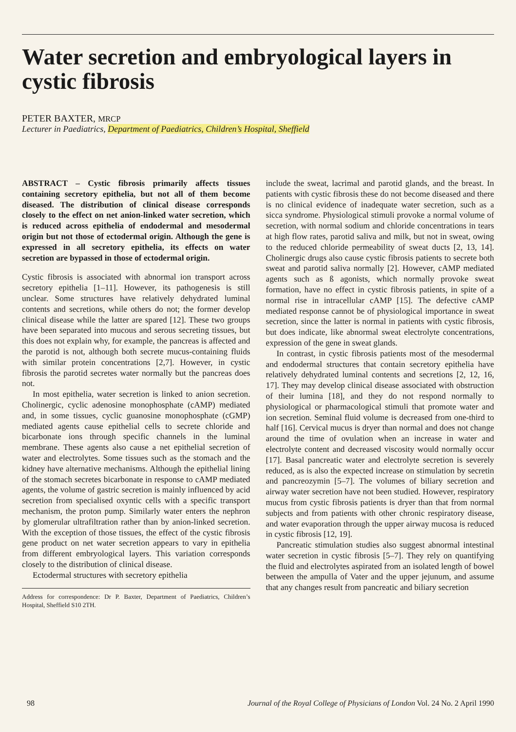Water secretion and embryological layers in cystic fibrosis
PETER BAXTER, MRCP
Lecturer in Paediatrics, Department of Paediatrics, Children’s Hospital, Sheffield
ABSTRACT – Cystic fibrosis primarily affects tissues containing secretory epithelia, but not all of them become diseased. The distribution of clinical disease corresponds closely to the effect on net anion-linked water secretion, which is reduced across epithelia of endodermal and mesodermal origin but not those of ectodermal origin. Although the gene is expressed in all secretory epithelia, its effects on water secretion are bypassed in those of ectodermal origin.
Cystic fibrosis is associated with abnormal ion transport across secretory epithelia [1–11]. However, its pathogenesis is still unclear. Some structures have relatively dehydrated luminal contents and secretions, while others do not; the former develop clinical disease while the latter are spared [12]. These two groups have been separated into mucous and serous secreting tissues, but this does not explain why, for example, the pancreas is affected and the parotid is not, although both secrete mucus-containing fluids with similar protein concentrations [2,7]. However, in cystic fibrosis the parotid secretes water normally but the pancreas does not.
In most epithelia, water secretion is linked to anion secretion. Cholinergic, cyclic adenosine monophosphate (cAMP) mediated and, in some tissues, cyclic guanosine monophosphate (cGMP) mediated agents cause epithelial cells to secrete chloride and bicarbonate ions through specific channels in the luminal membrane. These agents also cause a net epithelial secretion of water and electrolytes. Some tissues such as the stomach and the kidney have alternative mechanisms. Although the epithelial lining of the stomach secretes bicarbonate in response to cAMP mediated agents, the volume of gastric secretion is mainly influenced by acid secretion from specialised oxyntic cells with a specific transport mechanism, the proton pump. Similarly water enters the nephron by glomerular ultrafiltration rather than by anion-linked secretion. With the exception of those tissues, the effect of the cystic fibrosis gene product on net water secretion appears to vary in epithelia from different embryological layers. This variation corresponds closely to the distribution of clinical disease.
Ectodermal structures with secretory epithelia
Address for correspondence: Dr P. Baxter, Department of Paediatrics, Children’s Hospital, Sheffield S10 2TH.
include the sweat, lacrimal and parotid glands, and the breast. In patients with cystic fibrosis these do not become diseased and there is no clinical evidence of inadequate water secretion, such as a sicca syndrome. Physiological stimuli provoke a normal volume of secretion, with normal sodium and chloride concentrations in tears at high flow rates, parotid saliva and milk, but not in sweat, owing to the reduced chloride permeability of sweat ducts [2, 13, 14]. Cholinergic drugs also cause cystic fibrosis patients to secrete both sweat and parotid saliva normally [2]. However, cAMP mediated agents such as ß agonists, which normally provoke sweat formation, have no effect in cystic fibrosis patients, in spite of a normal rise in intracellular cAMP [15]. The defective cAMP mediated response cannot be of physiological importance in sweat secretion, since the latter is normal in patients with cystic fibrosis, but does indicate, like abnormal sweat electrolyte concentrations, expression of the gene in sweat glands.
In contrast, in cystic fibrosis patients most of the mesodermal and endodermal structures that contain secretory epithelia have relatively dehydrated luminal contents and secretions [2, 12, 16, 17]. They may develop clinical disease associated with obstruction of their lumina [18], and they do not respond normally to physiological or pharmacological stimuli that promote water and ion secretion. Seminal fluid volume is decreased from one-third to half [16]. Cervical mucus is dryer than normal and does not change around the time of ovulation when an increase in water and electrolyte content and decreased viscosity would normally occur [17]. Basal pancreatic water and electrolyte secretion is severely reduced, as is also the expected increase on stimulation by secretin and pancreozymin [5–7]. The volumes of biliary secretion and airway water secretion have not been studied. However, respiratory mucus from cystic fibrosis patients is dryer than that from normal subjects and from patients with other chronic respiratory disease, and water evaporation through the upper airway mucosa is reduced in cystic fibrosis [12, 19].
Pancreatic stimulation studies also suggest abnormal intestinal water secretion in cystic fibrosis [5–7]. They rely on quantifying the fluid and electrolytes aspirated from an isolated length of bowel between the ampulla of Vater and the upper jejunum, and assume that any changes result from pancreatic and biliary secretion
98 Journal of the Royal College of Physicians of London Vol. 24 No. 2 April 1990